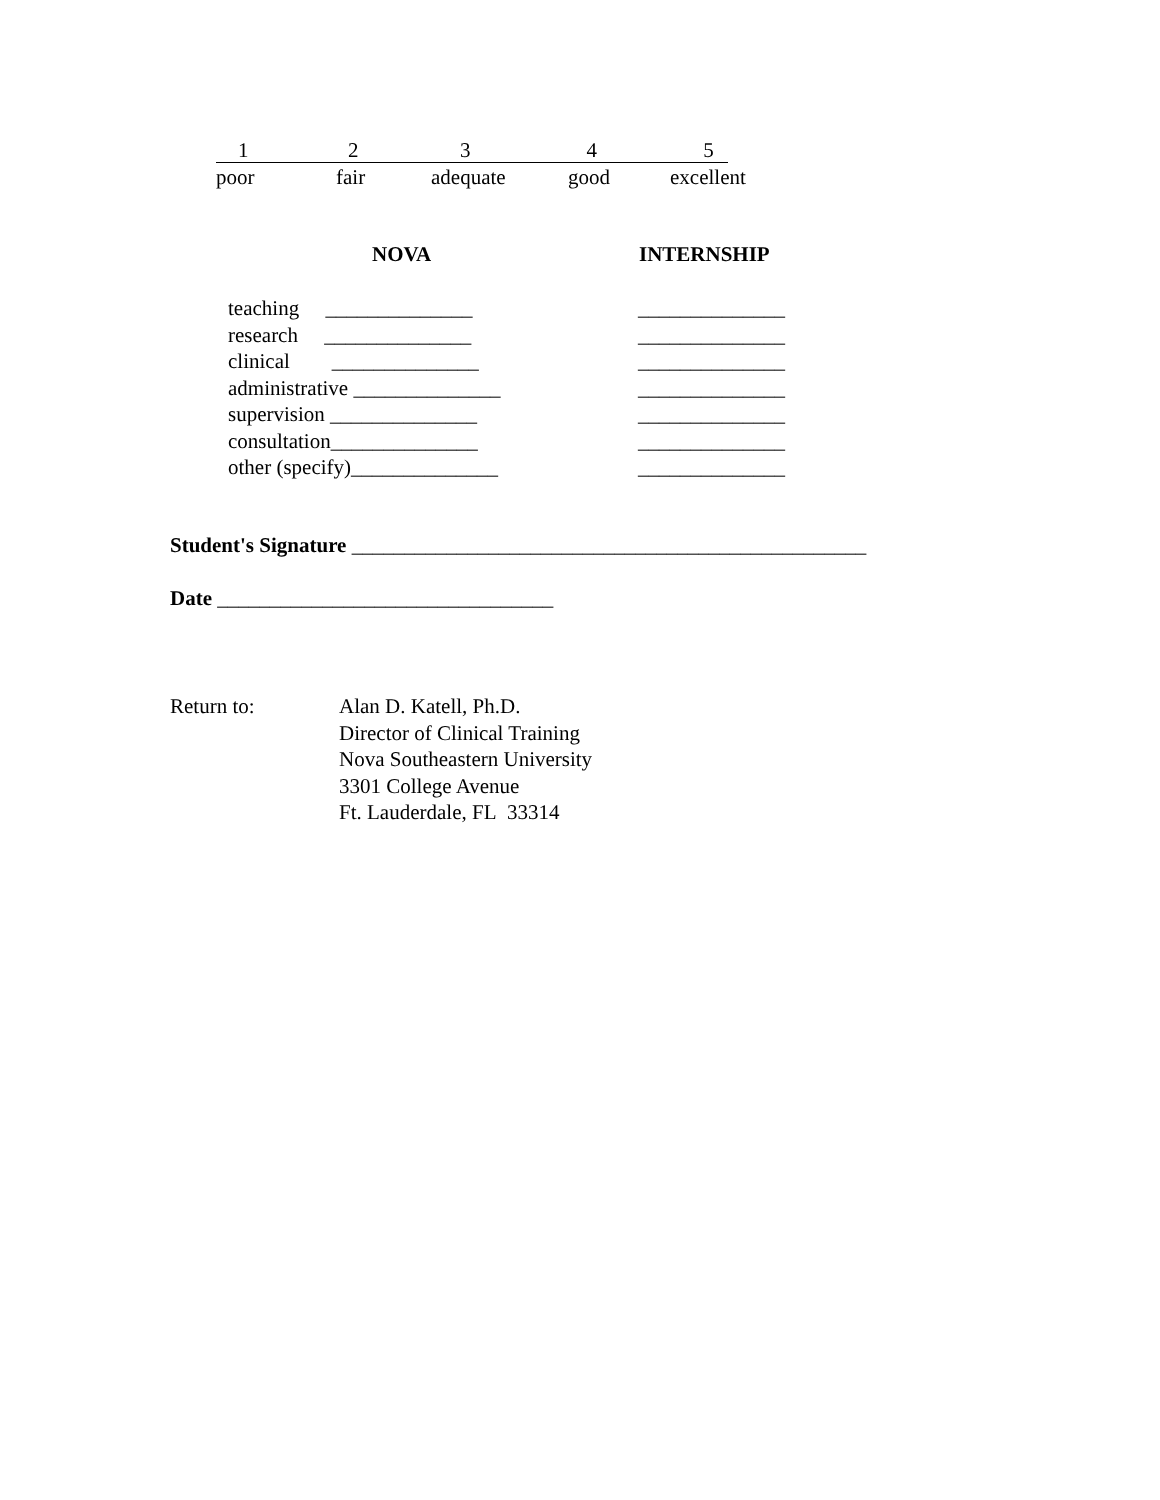12345
poor fair adequate good excellent
NOVA INTERNSHIP
teaching ______________ ______________
research ______________ ______________
clinical ______________ ______________
administrative ______________ ______________
supervision ______________ ______________
consultation______________ ______________
other (specify)______________ ______________
Student's Signature _________________________________________________
Date ________________________________
Return to: Alan D. Katell, Ph.D.
Director of Clinical Training
Nova Southeastern University
3301 College Avenue
Ft. Lauderdale, FL 33314